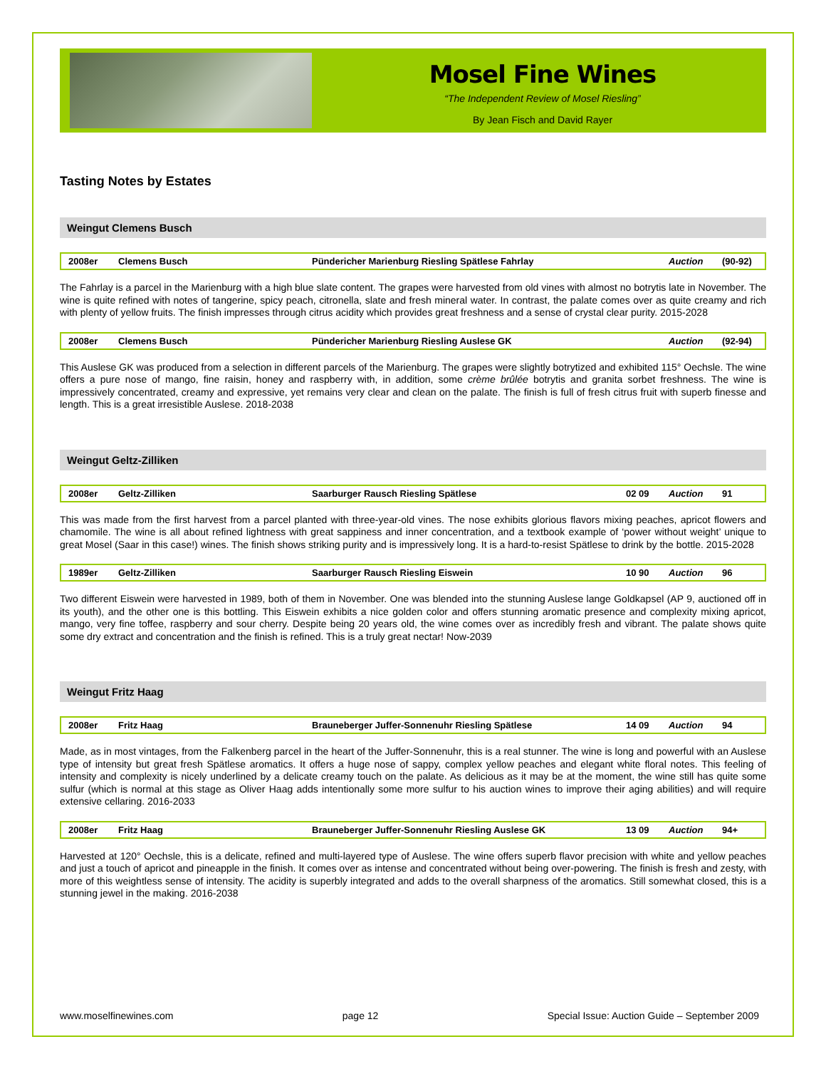Mosel Fine Wines
“The Independent Review of Mosel Riesling”
By Jean Fisch and David Rayer
Tasting Notes by Estates
Weingut Clemens Busch
| 2008er | Clemens Busch | Pündericher Marienburg Riesling Spätlese Fahrlay | | Auction | (90-92) |
The Fahrlay is a parcel in the Marienburg with a high blue slate content. The grapes were harvested from old vines with almost no botrytis late in November. The wine is quite refined with notes of tangerine, spicy peach, citronella, slate and fresh mineral water. In contrast, the palate comes over as quite creamy and rich with plenty of yellow fruits. The finish impresses through citrus acidity which provides great freshness and a sense of crystal clear purity. 2015-2028
| 2008er | Clemens Busch | Pündericher Marienburg Riesling Auslese GK | | Auction | (92-94) |
This Auslese GK was produced from a selection in different parcels of the Marienburg. The grapes were slightly botrytized and exhibited 115° Oechsle. The wine offers a pure nose of mango, fine raisin, honey and raspberry with, in addition, some crème brûlée botrytis and granita sorbet freshness. The wine is impressively concentrated, creamy and expressive, yet remains very clear and clean on the palate. The finish is full of fresh citrus fruit with superb finesse and length. This is a great irresistible Auslese. 2018-2038
Weingut Geltz-Zilliken
| 2008er | Geltz-Zilliken | Saarburger Rausch Riesling Spätlese | 02 09 | Auction | 91 |
This was made from the first harvest from a parcel planted with three-year-old vines. The nose exhibits glorious flavors mixing peaches, apricot flowers and chamomile. The wine is all about refined lightness with great sappiness and inner concentration, and a textbook example of ‘power without weight’ unique to great Mosel (Saar in this case!) wines. The finish shows striking purity and is impressively long. It is a hard-to-resist Spätlese to drink by the bottle. 2015-2028
| 1989er | Geltz-Zilliken | Saarburger Rausch Riesling Eiswein | 10 90 | Auction | 96 |
Two different Eiswein were harvested in 1989, both of them in November. One was blended into the stunning Auslese lange Goldkapsel (AP 9, auctioned off in its youth), and the other one is this bottling. This Eiswein exhibits a nice golden color and offers stunning aromatic presence and complexity mixing apricot, mango, very fine toffee, raspberry and sour cherry. Despite being 20 years old, the wine comes over as incredibly fresh and vibrant. The palate shows quite some dry extract and concentration and the finish is refined. This is a truly great nectar! Now-2039
Weingut Fritz Haag
| 2008er | Fritz Haag | Brauneberger Juffer-Sonnenuhr Riesling Spätlese | 14 09 | Auction | 94 |
Made, as in most vintages, from the Falkenberg parcel in the heart of the Juffer-Sonnenuhr, this is a real stunner. The wine is long and powerful with an Auslese type of intensity but great fresh Spätlese aromatics. It offers a huge nose of sappy, complex yellow peaches and elegant white floral notes. This feeling of intensity and complexity is nicely underlined by a delicate creamy touch on the palate. As delicious as it may be at the moment, the wine still has quite some sulfur (which is normal at this stage as Oliver Haag adds intentionally some more sulfur to his auction wines to improve their aging abilities) and will require extensive cellaring. 2016-2033
| 2008er | Fritz Haag | Brauneberger Juffer-Sonnenuhr Riesling Auslese GK | 13 09 | Auction | 94+ |
Harvested at 120° Oechsle, this is a delicate, refined and multi-layered type of Auslese. The wine offers superb flavor precision with white and yellow peaches and just a touch of apricot and pineapple in the finish. It comes over as intense and concentrated without being over-powering. The finish is fresh and zesty, with more of this weightless sense of intensity. The acidity is superbly integrated and adds to the overall sharpness of the aromatics. Still somewhat closed, this is a stunning jewel in the making. 2016-2038
www.moselfinewines.com page 12 Special Issue: Auction Guide – September 2009